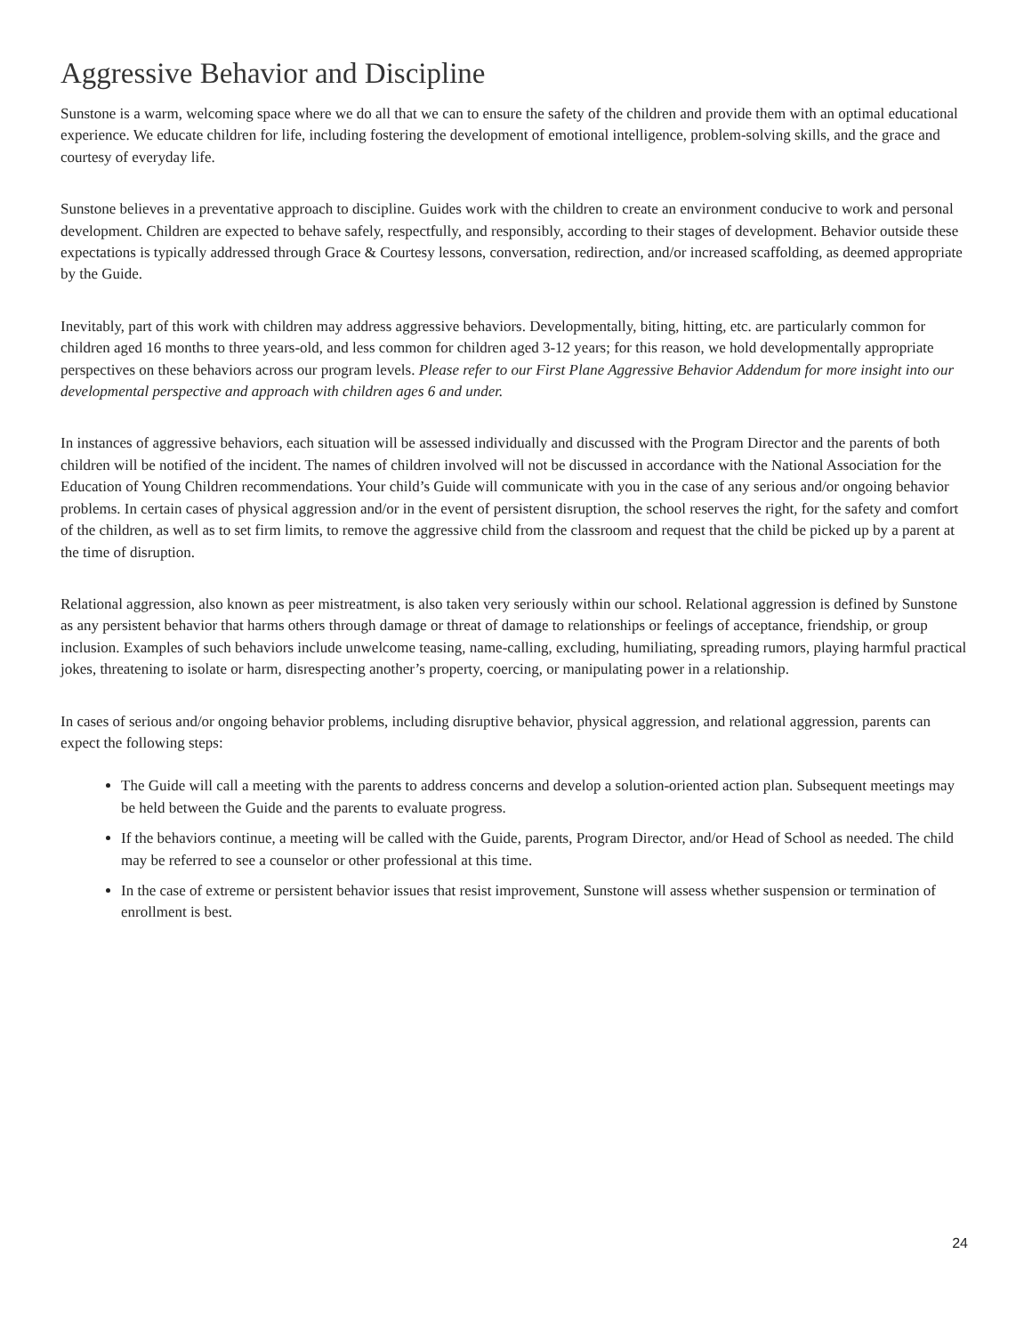Aggressive Behavior and Discipline
Sunstone is a warm, welcoming space where we do all that we can to ensure the safety of the children and provide them with an optimal educational experience. We educate children for life, including fostering the development of emotional intelligence, problem-solving skills, and the grace and courtesy of everyday life.
Sunstone believes in a preventative approach to discipline. Guides work with the children to create an environment conducive to work and personal development. Children are expected to behave safely, respectfully, and responsibly, according to their stages of development. Behavior outside these expectations is typically addressed through Grace & Courtesy lessons, conversation, redirection, and/or increased scaffolding, as deemed appropriate by the Guide.
Inevitably, part of this work with children may address aggressive behaviors. Developmentally, biting, hitting, etc. are particularly common for children aged 16 months to three years-old, and less common for children aged 3-12 years; for this reason, we hold developmentally appropriate perspectives on these behaviors across our program levels. Please refer to our First Plane Aggressive Behavior Addendum for more insight into our developmental perspective and approach with children ages 6 and under.
In instances of aggressive behaviors, each situation will be assessed individually and discussed with the Program Director and the parents of both children will be notified of the incident. The names of children involved will not be discussed in accordance with the National Association for the Education of Young Children recommendations. Your child’s Guide will communicate with you in the case of any serious and/or ongoing behavior problems. In certain cases of physical aggression and/or in the event of persistent disruption, the school reserves the right, for the safety and comfort of the children, as well as to set firm limits, to remove the aggressive child from the classroom and request that the child be picked up by a parent at the time of disruption.
Relational aggression, also known as peer mistreatment, is also taken very seriously within our school. Relational aggression is defined by Sunstone as any persistent behavior that harms others through damage or threat of damage to relationships or feelings of acceptance, friendship, or group inclusion. Examples of such behaviors include unwelcome teasing, name-calling, excluding, humiliating, spreading rumors, playing harmful practical jokes, threatening to isolate or harm, disrespecting another’s property, coercing, or manipulating power in a relationship.
In cases of serious and/or ongoing behavior problems, including disruptive behavior, physical aggression, and relational aggression, parents can expect the following steps:
The Guide will call a meeting with the parents to address concerns and develop a solution-oriented action plan. Subsequent meetings may be held between the Guide and the parents to evaluate progress.
If the behaviors continue, a meeting will be called with the Guide, parents, Program Director, and/or Head of School as needed. The child may be referred to see a counselor or other professional at this time.
In the case of extreme or persistent behavior issues that resist improvement, Sunstone will assess whether suspension or termination of enrollment is best.
24